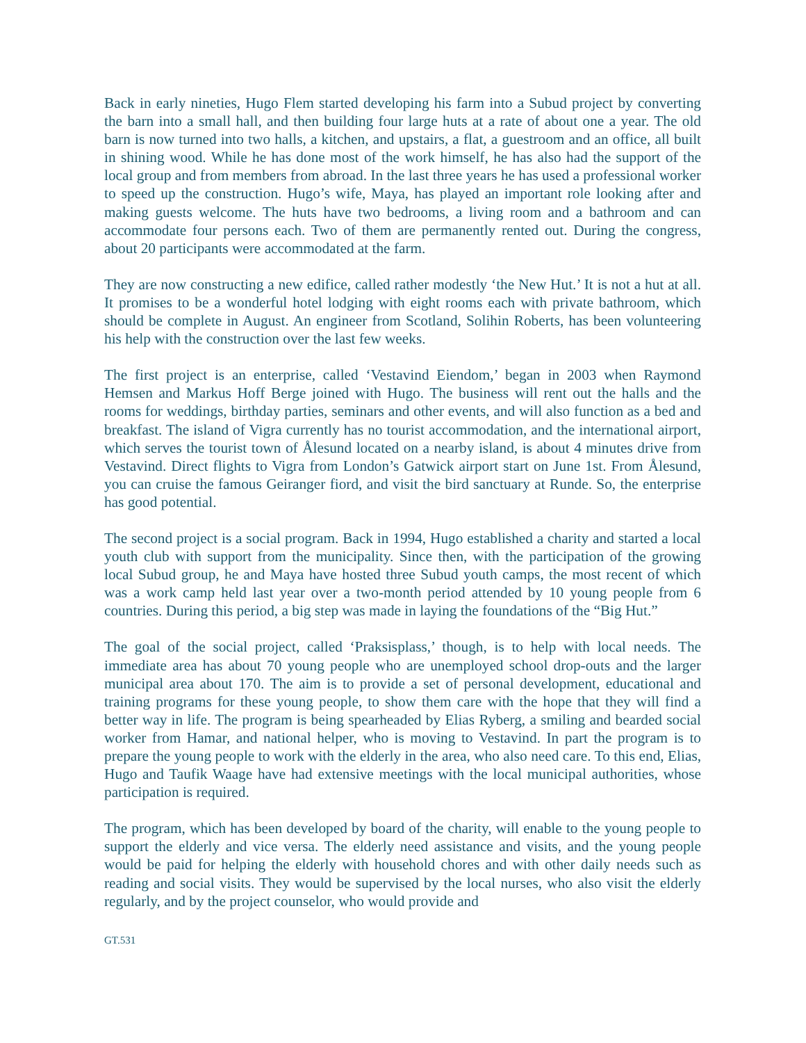Back in early nineties, Hugo Flem started developing his farm into a Subud project by converting the barn into a small hall, and then building four large huts at a rate of about one a year. The old barn is now turned into two halls, a kitchen, and upstairs, a flat, a guestroom and an office, all built in shining wood. While he has done most of the work himself, he has also had the support of the local group and from members from abroad. In the last three years he has used a professional worker to speed up the construction. Hugo’s wife, Maya, has played an important role looking after and making guests welcome. The huts have two bedrooms, a living room and a bathroom and can accommodate four persons each. Two of them are permanently rented out. During the congress, about 20 participants were accommodated at the farm.
They are now constructing a new edifice, called rather modestly ‘the New Hut.’ It is not a hut at all. It promises to be a wonderful hotel lodging with eight rooms each with private bathroom, which should be complete in August. An engineer from Scotland, Solihin Roberts, has been volunteering his help with the construction over the last few weeks.
The first project is an enterprise, called ‘Vestavind Eiendom,’ began in 2003 when Raymond Hemsen and Markus Hoff Berge joined with Hugo. The business will rent out the halls and the rooms for weddings, birthday parties, seminars and other events, and will also function as a bed and breakfast. The island of Vigra currently has no tourist accommodation, and the international airport, which serves the tourist town of Ålesund located on a nearby island, is about 4 minutes drive from Vestavind. Direct flights to Vigra from London’s Gatwick airport start on June 1st. From Ålesund, you can cruise the famous Geiranger fiord, and visit the bird sanctuary at Runde. So, the enterprise has good potential.
The second project is a social program. Back in 1994, Hugo established a charity and started a local youth club with support from the municipality. Since then, with the participation of the growing local Subud group, he and Maya have hosted three Subud youth camps, the most recent of which was a work camp held last year over a two-month period attended by 10 young people from 6 countries. During this period, a big step was made in laying the foundations of the “Big Hut.”
The goal of the social project, called ‘Praksisplass,’ though, is to help with local needs. The immediate area has about 70 young people who are unemployed school drop-outs and the larger municipal area about 170. The aim is to provide a set of personal development, educational and training programs for these young people, to show them care with the hope that they will find a better way in life. The program is being spearheaded by Elias Ryberg, a smiling and bearded social worker from Hamar, and national helper, who is moving to Vestavind. In part the program is to prepare the young people to work with the elderly in the area, who also need care. To this end, Elias, Hugo and Taufik Waage have had extensive meetings with the local municipal authorities, whose participation is required.
The program, which has been developed by board of the charity, will enable to the young people to support the elderly and vice versa. The elderly need assistance and visits, and the young people would be paid for helping the elderly with household chores and with other daily needs such as reading and social visits. They would be supervised by the local nurses, who also visit the elderly regularly, and by the project counselor, who would provide and
GT.531